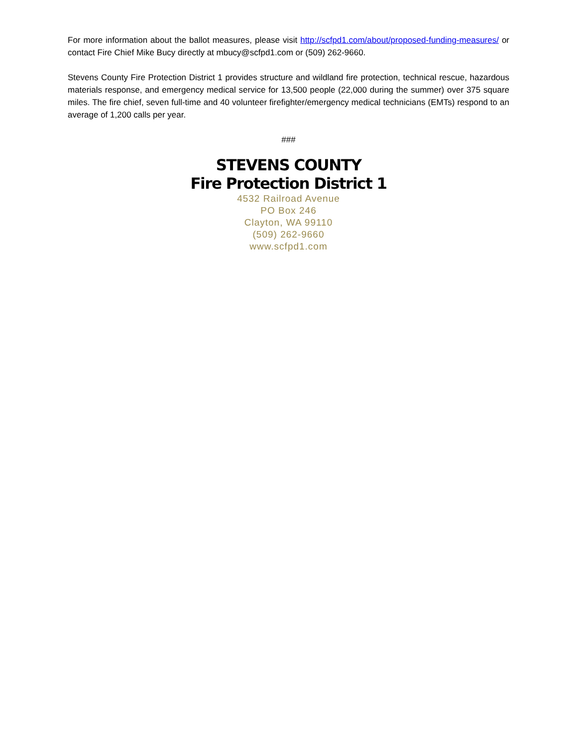For more information about the ballot measures, please visit http://scfpd1.com/about/proposed-funding-measures/ or contact Fire Chief Mike Bucy directly at mbucy@scfpd1.com or (509) 262-9660.
Stevens County Fire Protection District 1 provides structure and wildland fire protection, technical rescue, hazardous materials response, and emergency medical service for 13,500 people (22,000 during the summer) over 375 square miles. The fire chief, seven full-time and 40 volunteer firefighter/emergency medical technicians (EMTs) respond to an average of 1,200 calls per year.
###
STEVENS COUNTY
Fire Protection District 1
4532 Railroad Avenue
PO Box 246
Clayton, WA 99110
(509) 262-9660
www.scfpd1.com